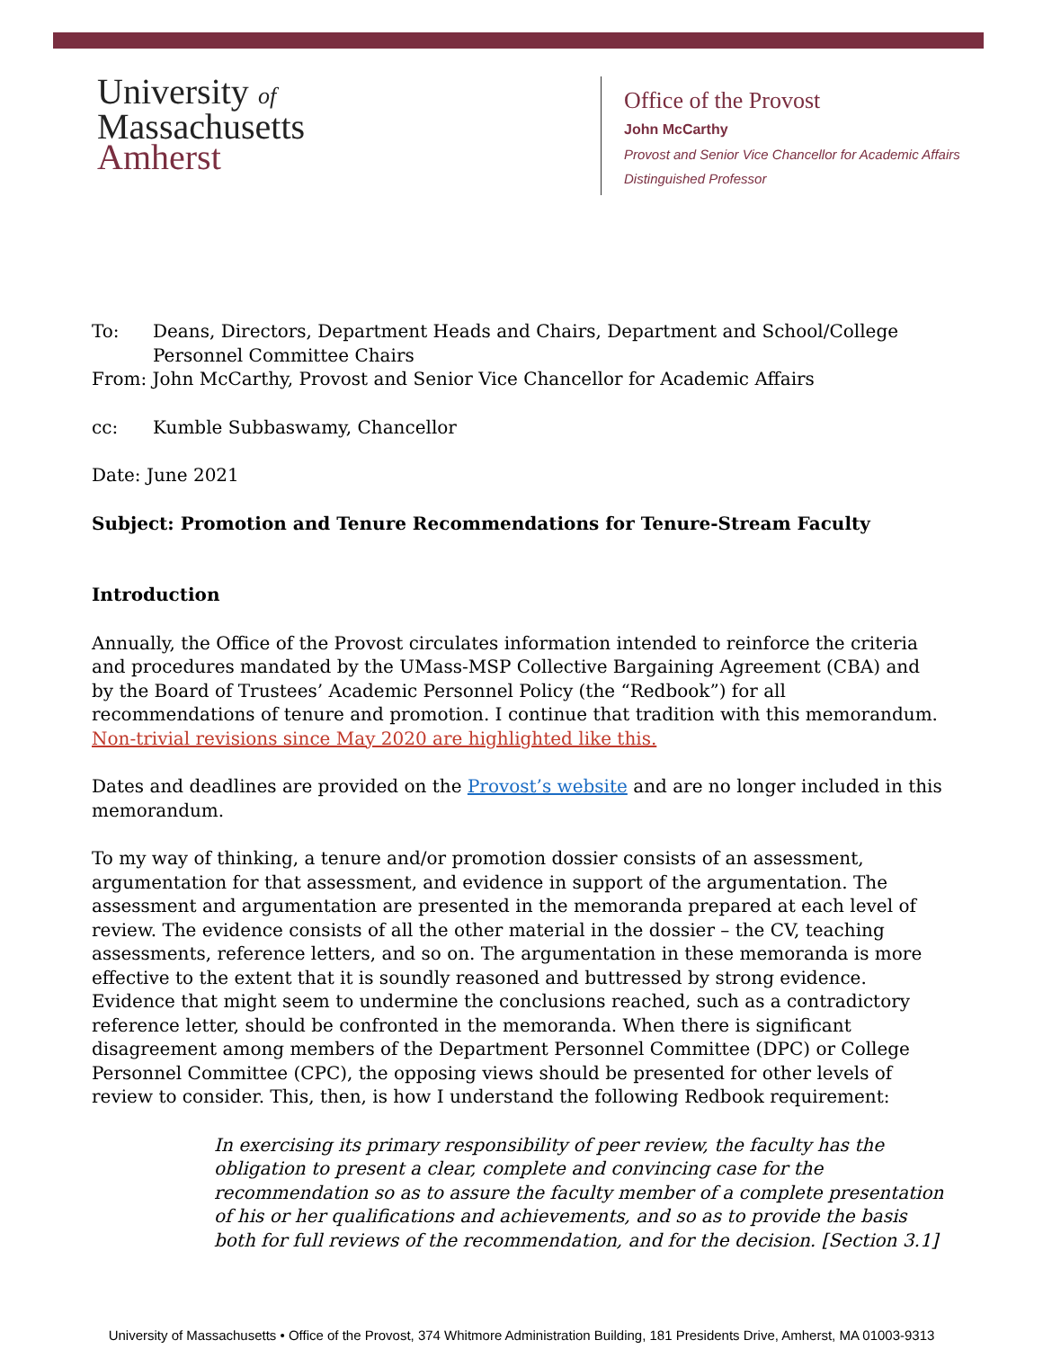University of
Massachusetts
Amherst
Office of the Provost
John McCarthy
Provost and Senior Vice Chancellor for Academic Affairs
Distinguished Professor
To: Deans, Directors, Department Heads and Chairs, Department and School/College Personnel Committee Chairs
From: John McCarthy, Provost and Senior Vice Chancellor for Academic Affairs
cc: Kumble Subbaswamy, Chancellor
Date: June 2021
Subject: Promotion and Tenure Recommendations for Tenure-Stream Faculty
Introduction
Annually, the Office of the Provost circulates information intended to reinforce the criteria and procedures mandated by the UMass-MSP Collective Bargaining Agreement (CBA) and by the Board of Trustees’ Academic Personnel Policy (the “Redbook”) for all recommendations of tenure and promotion. I continue that tradition with this memorandum. Non-trivial revisions since May 2020 are highlighted like this.
Dates and deadlines are provided on the Provost’s website and are no longer included in this memorandum.
To my way of thinking, a tenure and/or promotion dossier consists of an assessment, argumentation for that assessment, and evidence in support of the argumentation. The assessment and argumentation are presented in the memoranda prepared at each level of review. The evidence consists of all the other material in the dossier – the CV, teaching assessments, reference letters, and so on. The argumentation in these memoranda is more effective to the extent that it is soundly reasoned and buttressed by strong evidence. Evidence that might seem to undermine the conclusions reached, such as a contradictory reference letter, should be confronted in the memoranda. When there is significant disagreement among members of the Department Personnel Committee (DPC) or College Personnel Committee (CPC), the opposing views should be presented for other levels of review to consider. This, then, is how I understand the following Redbook requirement:
In exercising its primary responsibility of peer review, the faculty has the obligation to present a clear, complete and convincing case for the recommendation so as to assure the faculty member of a complete presentation of his or her qualifications and achievements, and so as to provide the basis both for full reviews of the recommendation, and for the decision. [Section 3.1]
University of Massachusetts • Office of the Provost, 374 Whitmore Administration Building, 181 Presidents Drive, Amherst, MA 01003-9313